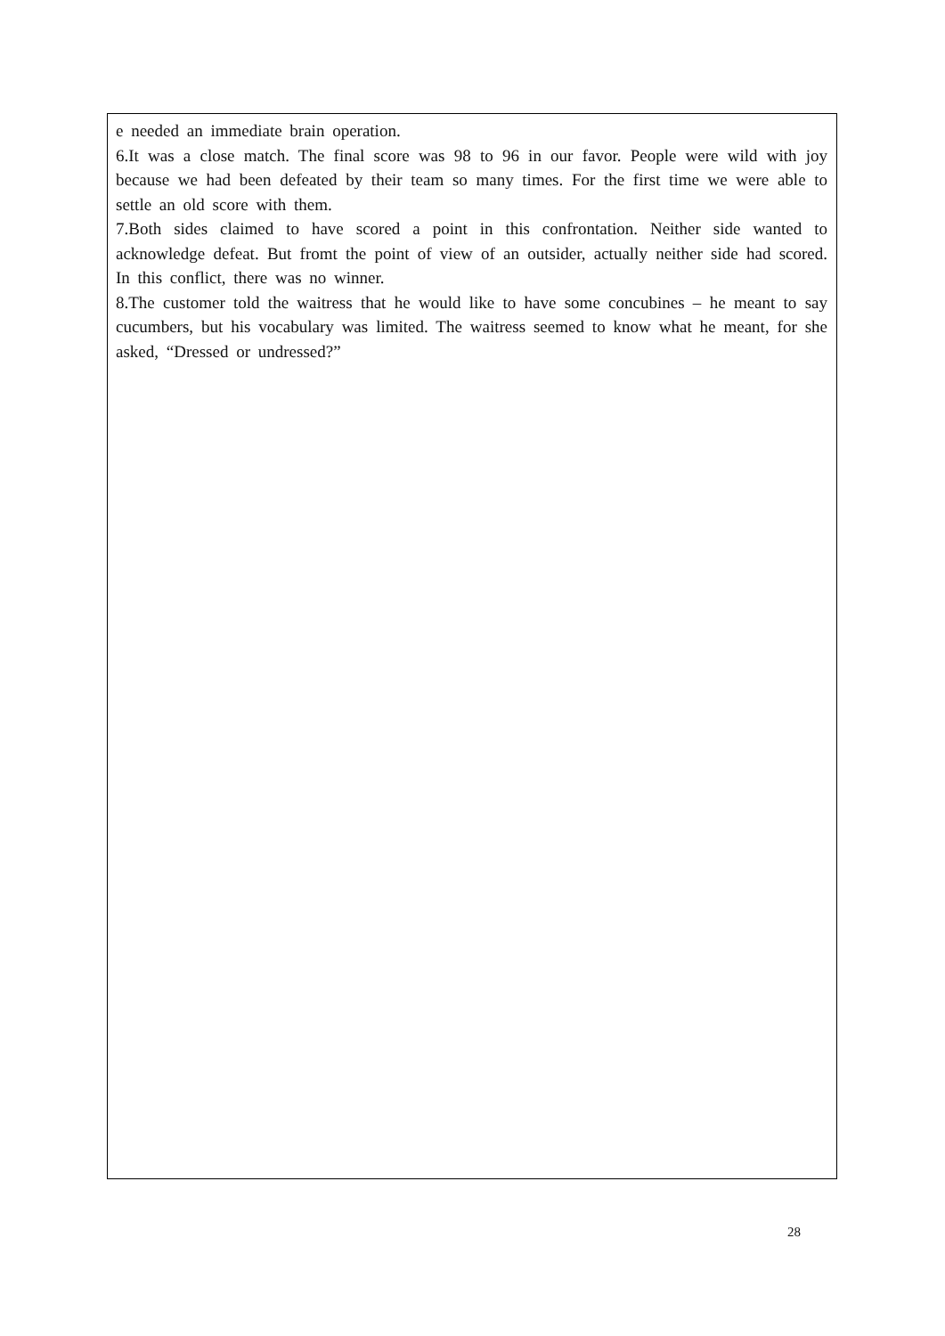e needed an immediate brain operation.
6.It was a close match. The final score was 98 to 96 in our favor. People were wild with joy because we had been defeated by their team so many times. For the first time we were able to settle an old score with them.
7.Both sides claimed to have scored a point in this confrontation. Neither side wanted to acknowledge defeat. But fromt the point of view of an outsider, actually neither side had scored. In this conflict, there was no winner.
8.The customer told the waitress that he would like to have some concubines – he meant to say cucumbers, but his vocabulary was limited. The waitress seemed to know what he meant, for she asked, “Dressed or undressed?”
28